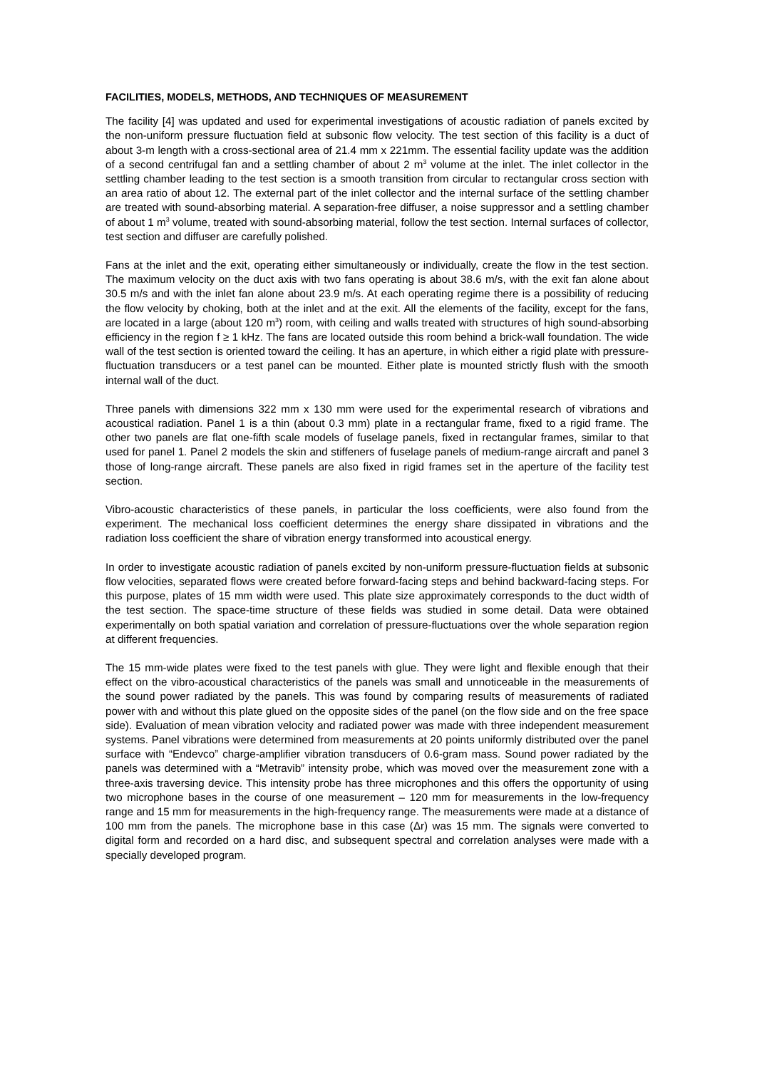FACILITIES, MODELS, METHODS, AND TECHNIQUES OF MEASUREMENT
The facility [4] was updated and used for experimental investigations of acoustic radiation of panels excited by the non-uniform pressure fluctuation field at subsonic flow velocity. The test section of this facility is a duct of about 3-m length with a cross-sectional area of 21.4 mm x 221mm. The essential facility update was the addition of a second centrifugal fan and a settling chamber of about 2 m<sup>3</sup> volume at the inlet. The inlet collector in the settling chamber leading to the test section is a smooth transition from circular to rectangular cross section with an area ratio of about 12. The external part of the inlet collector and the internal surface of the settling chamber are treated with sound-absorbing material. A separation-free diffuser, a noise suppressor and a settling chamber of about 1 m<sup>3</sup> volume, treated with sound-absorbing material, follow the test section. Internal surfaces of collector, test section and diffuser are carefully polished.
Fans at the inlet and the exit, operating either simultaneously or individually, create the flow in the test section. The maximum velocity on the duct axis with two fans operating is about 38.6 m/s, with the exit fan alone about 30.5 m/s and with the inlet fan alone about 23.9 m/s. At each operating regime there is a possibility of reducing the flow velocity by choking, both at the inlet and at the exit. All the elements of the facility, except for the fans, are located in a large (about 120 m<sup>3</sup>) room, with ceiling and walls treated with structures of high sound-absorbing efficiency in the region f ≥ 1 kHz. The fans are located outside this room behind a brick-wall foundation. The wide wall of the test section is oriented toward the ceiling. It has an aperture, in which either a rigid plate with pressure-fluctuation transducers or a test panel can be mounted. Either plate is mounted strictly flush with the smooth internal wall of the duct.
Three panels with dimensions 322 mm x 130 mm were used for the experimental research of vibrations and acoustical radiation. Panel 1 is a thin (about 0.3 mm) plate in a rectangular frame, fixed to a rigid frame. The other two panels are flat one-fifth scale models of fuselage panels, fixed in rectangular frames, similar to that used for panel 1. Panel 2 models the skin and stiffeners of fuselage panels of medium-range aircraft and panel 3 those of long-range aircraft. These panels are also fixed in rigid frames set in the aperture of the facility test section.
Vibro-acoustic characteristics of these panels, in particular the loss coefficients, were also found from the experiment. The mechanical loss coefficient determines the energy share dissipated in vibrations and the radiation loss coefficient the share of vibration energy transformed into acoustical energy.
In order to investigate acoustic radiation of panels excited by non-uniform pressure-fluctuation fields at subsonic flow velocities, separated flows were created before forward-facing steps and behind backward-facing steps. For this purpose, plates of 15 mm width were used. This plate size approximately corresponds to the duct width of the test section. The space-time structure of these fields was studied in some detail. Data were obtained experimentally on both spatial variation and correlation of pressure-fluctuations over the whole separation region at different frequencies.
The 15 mm-wide plates were fixed to the test panels with glue. They were light and flexible enough that their effect on the vibro-acoustical characteristics of the panels was small and unnoticeable in the measurements of the sound power radiated by the panels. This was found by comparing results of measurements of radiated power with and without this plate glued on the opposite sides of the panel (on the flow side and on the free space side). Evaluation of mean vibration velocity and radiated power was made with three independent measurement systems. Panel vibrations were determined from measurements at 20 points uniformly distributed over the panel surface with “Endevco” charge-amplifier vibration transducers of 0.6-gram mass. Sound power radiated by the panels was determined with a “Metravib” intensity probe, which was moved over the measurement zone with a three-axis traversing device. This intensity probe has three microphones and this offers the opportunity of using two microphone bases in the course of one measurement – 120 mm for measurements in the low-frequency range and 15 mm for measurements in the high-frequency range. The measurements were made at a distance of 100 mm from the panels. The microphone base in this case (Δr) was 15 mm. The signals were converted to digital form and recorded on a hard disc, and subsequent spectral and correlation analyses were made with a specially developed program.